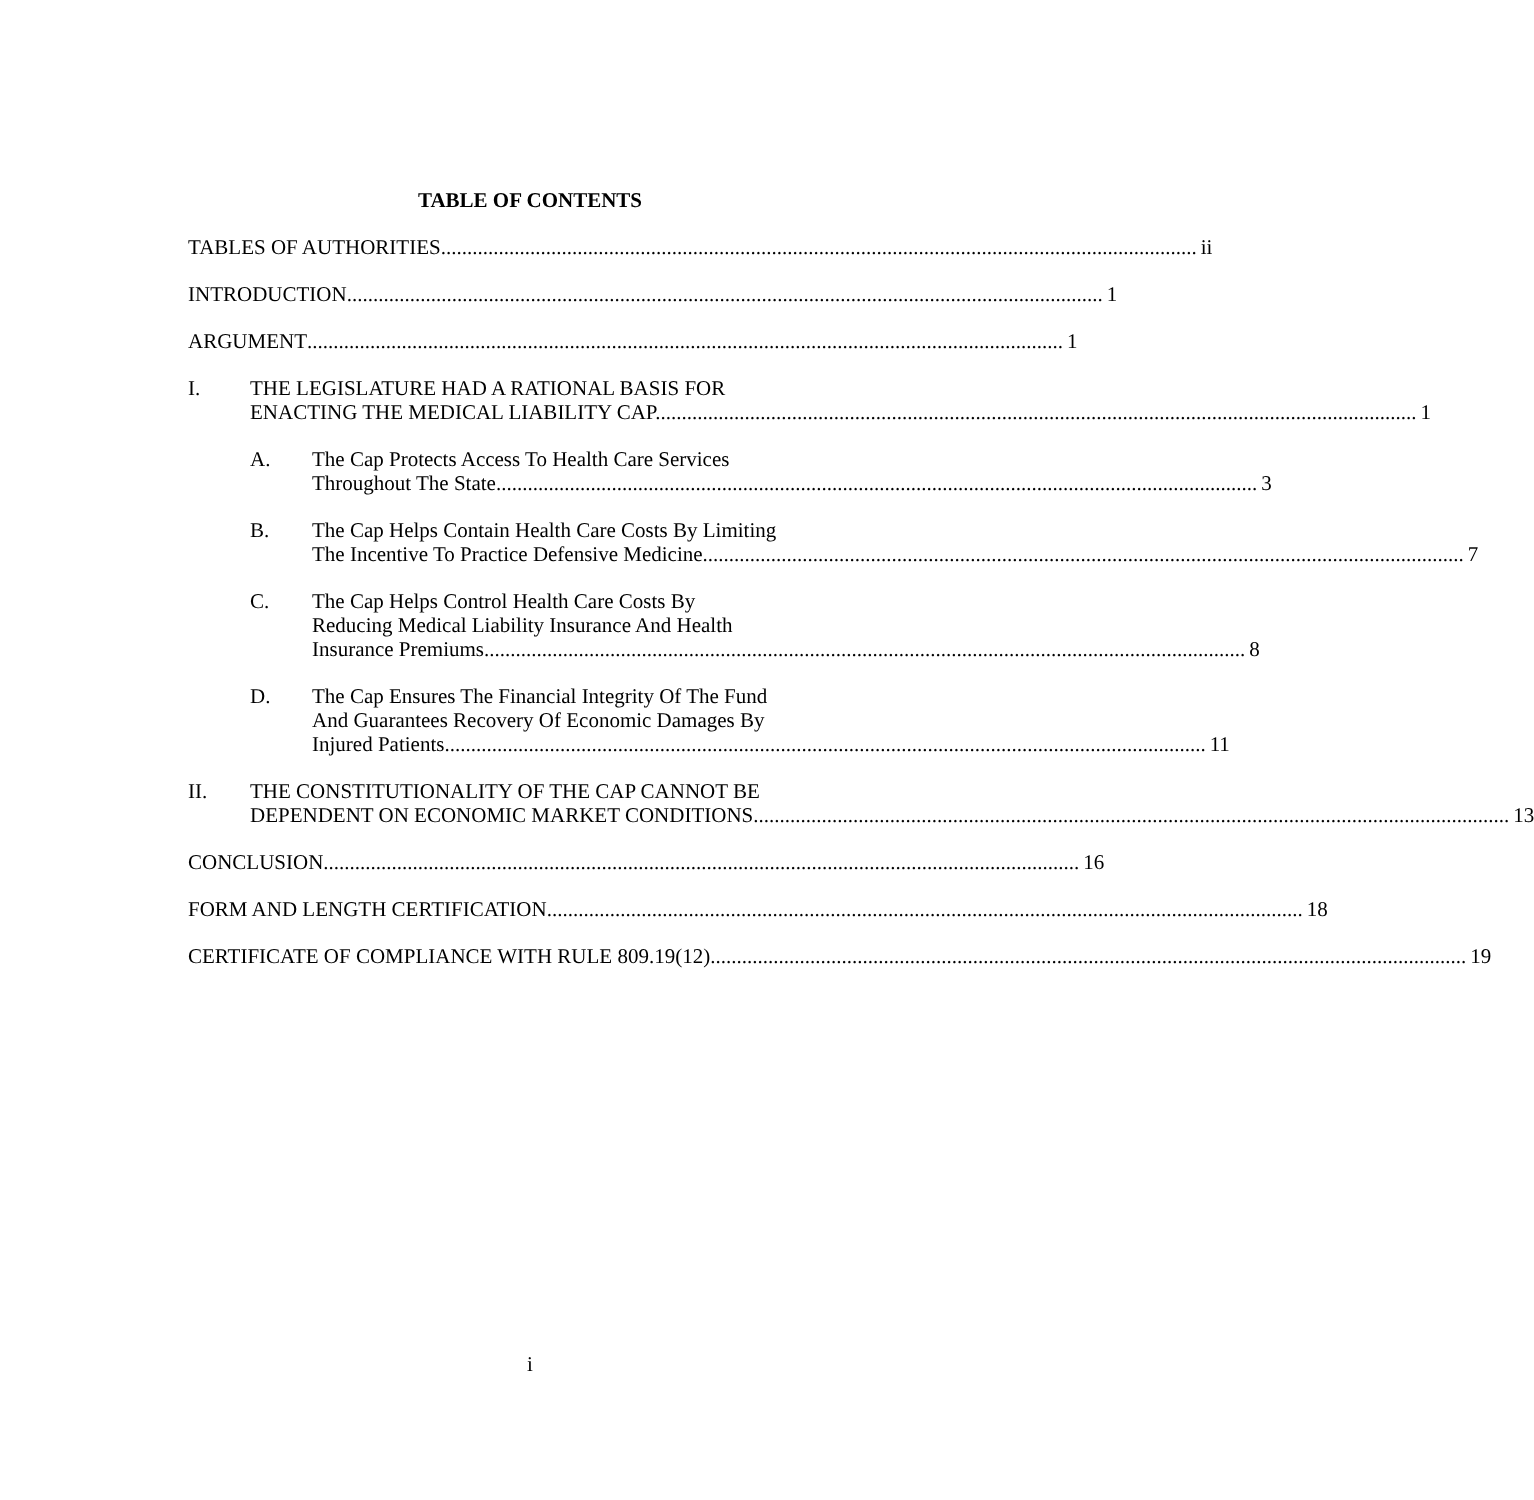TABLE OF CONTENTS
TABLES OF AUTHORITIES ii
INTRODUCTION 1
ARGUMENT 1
I. THE LEGISLATURE HAD A RATIONAL BASIS FOR
ENACTING THE MEDICAL LIABILITY CAP. 1
A. The Cap Protects Access To Health Care Services
Throughout The State. 3
B. The Cap Helps Contain Health Care Costs By Limiting
The Incentive To Practice Defensive Medicine. 7
C. The Cap Helps Control Health Care Costs By
Reducing Medical Liability Insurance And Health
Insurance Premiums. 8
D. The Cap Ensures The Financial Integrity Of The Fund
And Guarantees Recovery Of Economic Damages By
Injured Patients. 11
II. THE CONSTITUTIONALITY OF THE CAP CANNOT BE
DEPENDENT ON ECONOMIC MARKET CONDITIONS 13
CONCLUSION 16
FORM AND LENGTH CERTIFICATION 18
CERTIFICATE OF COMPLIANCE WITH RULE 809.19(12) 19
i